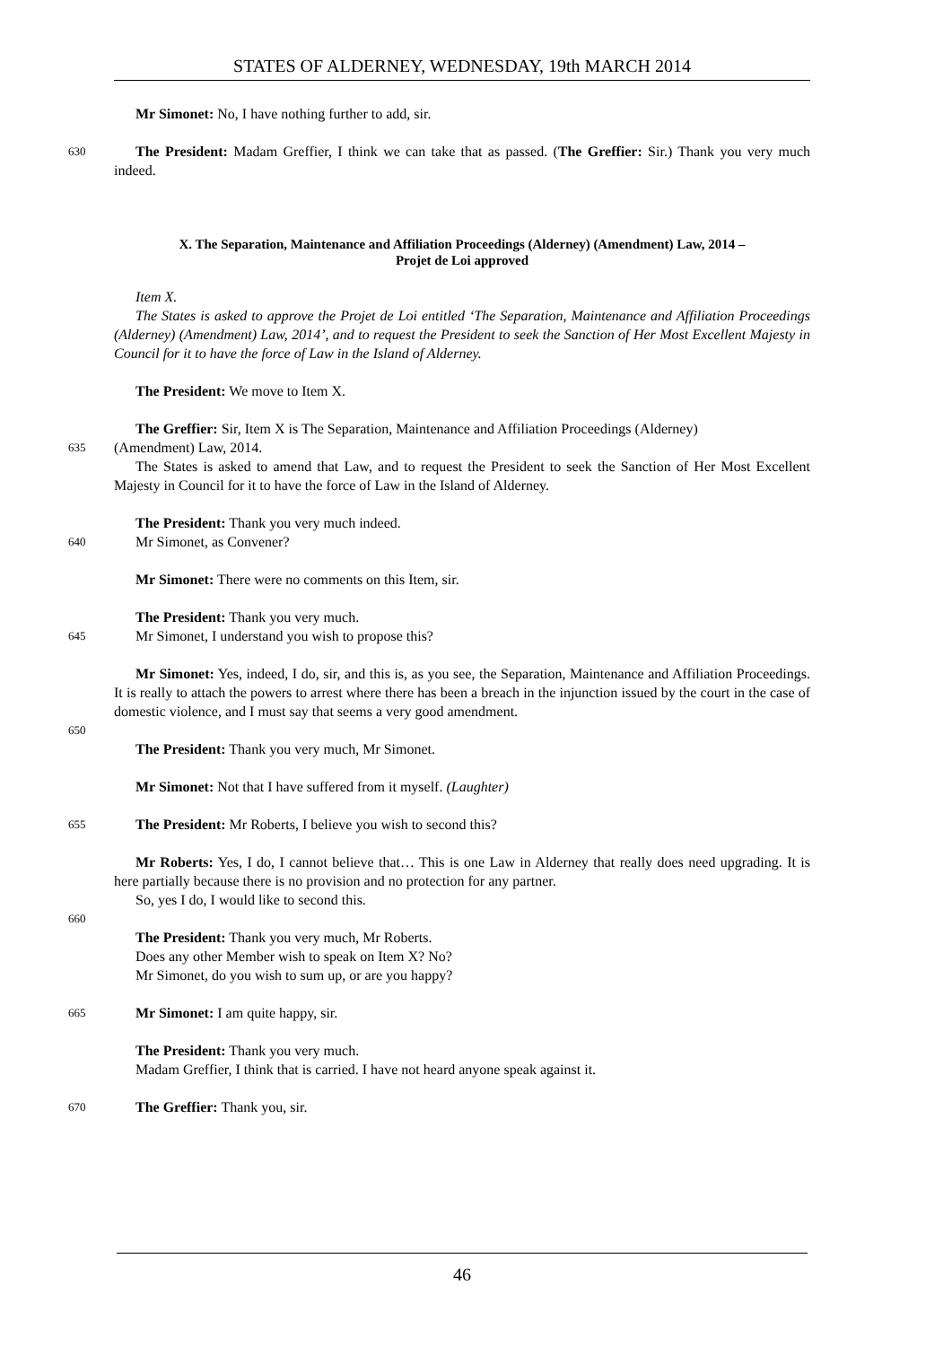STATES OF ALDERNEY, WEDNESDAY, 19th MARCH 2014
Mr Simonet: No, I have nothing further to add, sir.
630
The President: Madam Greffier, I think we can take that as passed. (The Greffier: Sir.) Thank you very much indeed.
X. The Separation, Maintenance and Affiliation Proceedings (Alderney) (Amendment) Law, 2014 –
Projet de Loi approved
Item X.
The States is asked to approve the Projet de Loi entitled ‘The Separation, Maintenance and Affiliation Proceedings (Alderney) (Amendment) Law, 2014’, and to request the President to seek the Sanction of Her Most Excellent Majesty in Council for it to have the force of Law in the Island of Alderney.
The President: We move to Item X.
The Greffier: Sir, Item X is The Separation, Maintenance and Affiliation Proceedings (Alderney)
635
(Amendment) Law, 2014.
The States is asked to amend that Law, and to request the President to seek the Sanction of Her Most Excellent Majesty in Council for it to have the force of Law in the Island of Alderney.
The President: Thank you very much indeed.
640
Mr Simonet, as Convener?
Mr Simonet: There were no comments on this Item, sir.
The President: Thank you very much.
645
Mr Simonet, I understand you wish to propose this?
Mr Simonet: Yes, indeed, I do, sir, and this is, as you see, the Separation, Maintenance and Affiliation Proceedings. It is really to attach the powers to arrest where there has been a breach in the injunction issued by the court in the case of domestic violence, and I must say that seems a very good amendment.
650
The President: Thank you very much, Mr Simonet.
Mr Simonet: Not that I have suffered from it myself. (Laughter)
655
The President: Mr Roberts, I believe you wish to second this?
Mr Roberts: Yes, I do, I cannot believe that… This is one Law in Alderney that really does need upgrading. It is here partially because there is no provision and no protection for any partner.
So, yes I do, I would like to second this.
660
The President: Thank you very much, Mr Roberts.
Does any other Member wish to speak on Item X? No?
Mr Simonet, do you wish to sum up, or are you happy?
665
Mr Simonet: I am quite happy, sir.
The President: Thank you very much.
Madam Greffier, I think that is carried. I have not heard anyone speak against it.
670
The Greffier: Thank you, sir.
46